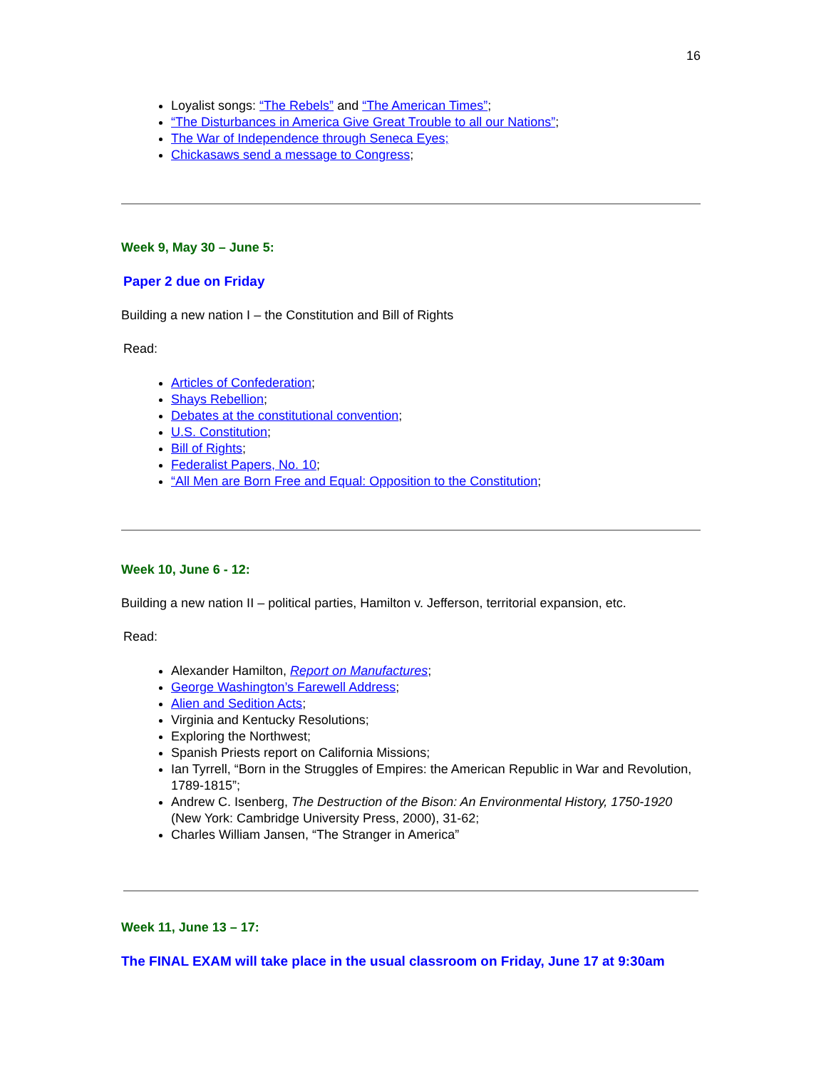16
Loyalist songs: “The Rebels” and “The American Times”;
“The Disturbances in America Give Great Trouble to all our Nations”;
The War of Independence through Seneca Eyes;
Chickasaws send a message to Congress;
Week 9, May 30 – June 5:
Paper 2 due on Friday
Building a new nation I – the Constitution and Bill of Rights
Read:
Articles of Confederation;
Shays Rebellion;
Debates at the constitutional convention;
U.S. Constitution;
Bill of Rights;
Federalist Papers, No. 10;
“All Men are Born Free and Equal: Opposition to the Constitution;
Week 10, June 6 - 12:
Building a new nation II – political parties, Hamilton v. Jefferson, territorial expansion, etc.
Read:
Alexander Hamilton, Report on Manufactures;
George Washington’s Farewell Address;
Alien and Sedition Acts;
Virginia and Kentucky Resolutions;
Exploring the Northwest;
Spanish Priests report on California Missions;
Ian Tyrrell, “Born in the Struggles of Empires: the American Republic in War and Revolution, 1789-1815”;
Andrew C. Isenberg, The Destruction of the Bison: An Environmental History, 1750-1920 (New York: Cambridge University Press, 2000), 31-62;
Charles William Jansen, “The Stranger in America”
Week 11, June 13 – 17:
The FINAL EXAM will take place in the usual classroom on Friday, June 17 at 9:30am